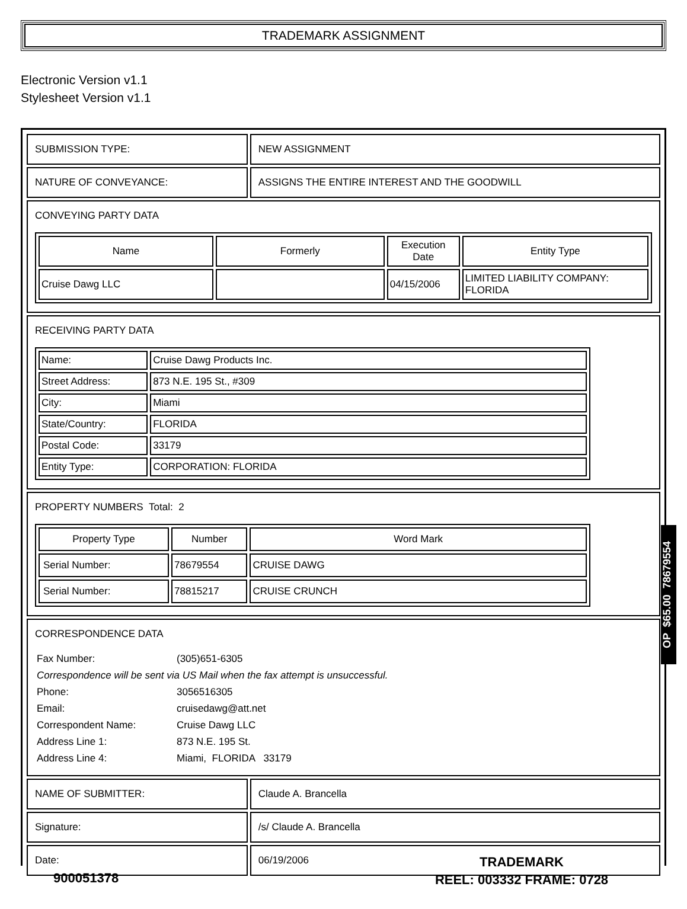TRADEMARK ASSIGNMENT
Electronic Version v1.1
Stylesheet Version v1.1
| SUBMISSION TYPE: | NEW ASSIGNMENT |
| NATURE OF CONVEYANCE: | ASSIGNS THE ENTIRE INTEREST AND THE GOODWILL |
| CONVEYING PARTY DATA / Name / Formerly / Execution Date / Entity Type / / --- / --- / --- / --- / / Cruise Dawg LLC / / 04/15/2006 / LIMITED LIABILITY COMPANY: FLORIDA / | |
| RECEIVING PARTY DATA / Name: / Cruise Dawg Products Inc. / / Street Address: / 873 N.E. 195 St., #309 / / City: / Miami / / State/Country: / FLORIDA / / Postal Code: / 33179 / / Entity Type: / CORPORATION: FLORIDA / | |
| PROPERTY NUMBERS Total: 2 / Property Type / Number / Word Mark / / --- / --- / --- / / Serial Number: / 78679554 / CRUISE DAWG / / Serial Number: / 78815217 / CRUISE CRUNCH / | |
| CORRESPONDENCE DATA / Fax Number: / (305)651-6305 / / Correspondence will be sent via US Mail when the fax attempt is unsuccessful. / / / Phone: / 3056516305 / / Email: / cruisedawg@att.net / / Correspondent Name: / Cruise Dawg LLC / / Address Line 1: / 873 N.E. 195 St. / / Address Line 4: / Miami, FLORIDA 33179 / | |
| NAME OF SUBMITTER: | Claude A. Brancella |
| Signature: | /s/ Claude A. Brancella |
| Date: | 06/19/2006 |
OP $65.00 78679554
TRADEMARK
REEL: 003332 FRAME: 0728
900051378